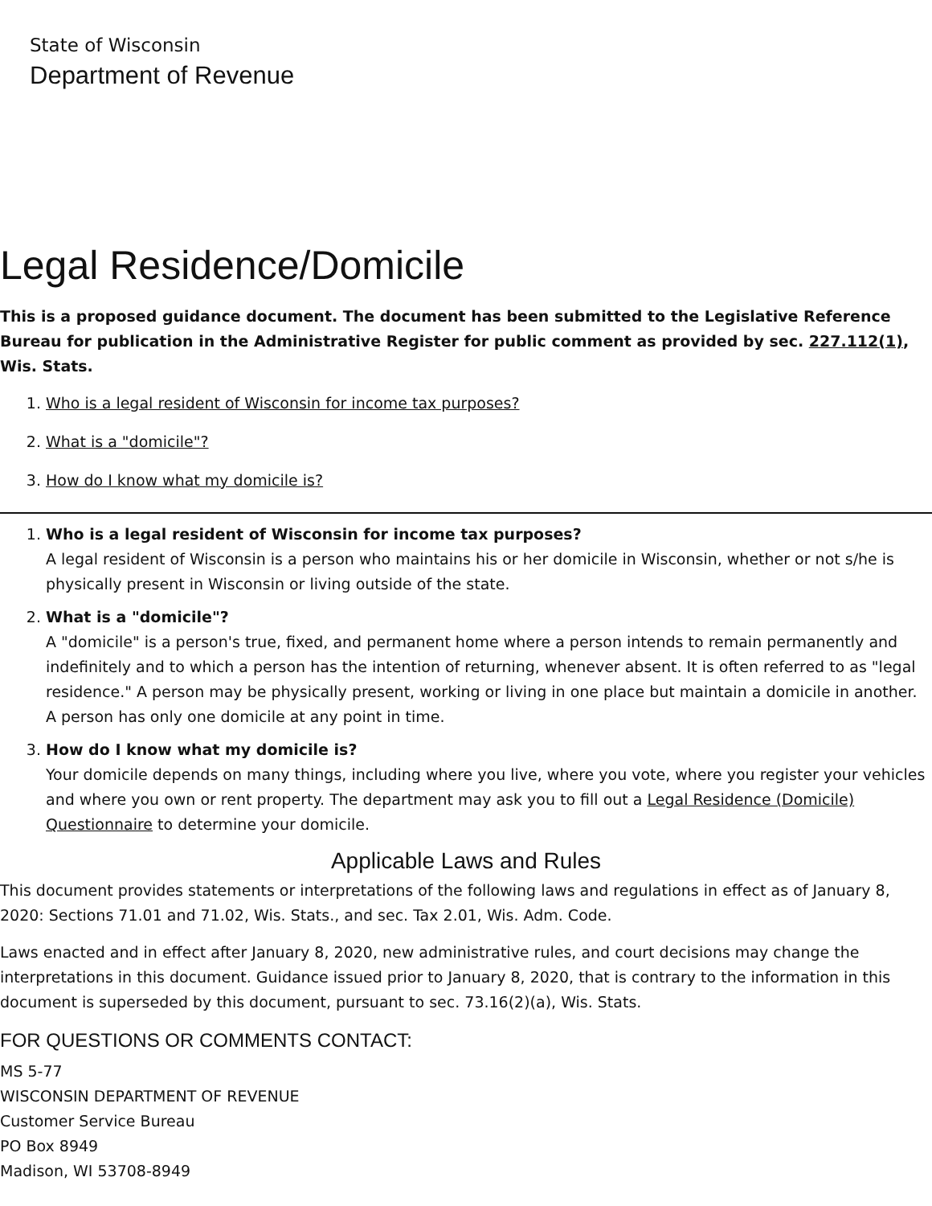State of Wisconsin
Department of Revenue
Legal Residence/Domicile
This is a proposed guidance document. The document has been submitted to the Legislative Reference Bureau for publication in the Administrative Register for public comment as provided by sec. 227.112(1), Wis. Stats.
1. Who is a legal resident of Wisconsin for income tax purposes?
2. What is a "domicile"?
3. How do I know what my domicile is?
1. Who is a legal resident of Wisconsin for income tax purposes?
A legal resident of Wisconsin is a person who maintains his or her domicile in Wisconsin, whether or not s/he is physically present in Wisconsin or living outside of the state.
2. What is a "domicile"?
A "domicile" is a person's true, fixed, and permanent home where a person intends to remain permanently and indefinitely and to which a person has the intention of returning, whenever absent. It is often referred to as "legal residence." A person may be physically present, working or living in one place but maintain a domicile in another. A person has only one domicile at any point in time.
3. How do I know what my domicile is?
Your domicile depends on many things, including where you live, where you vote, where you register your vehicles and where you own or rent property. The department may ask you to fill out a Legal Residence (Domicile) Questionnaire to determine your domicile.
Applicable Laws and Rules
This document provides statements or interpretations of the following laws and regulations in effect as of January 8, 2020: Sections 71.01 and 71.02, Wis. Stats., and sec. Tax 2.01, Wis. Adm. Code.
Laws enacted and in effect after January 8, 2020, new administrative rules, and court decisions may change the interpretations in this document. Guidance issued prior to January 8, 2020, that is contrary to the information in this document is superseded by this document, pursuant to sec. 73.16(2)(a), Wis. Stats.
FOR QUESTIONS OR COMMENTS CONTACT:
MS 5-77
WISCONSIN DEPARTMENT OF REVENUE
Customer Service Bureau
PO Box 8949
Madison, WI 53708-8949